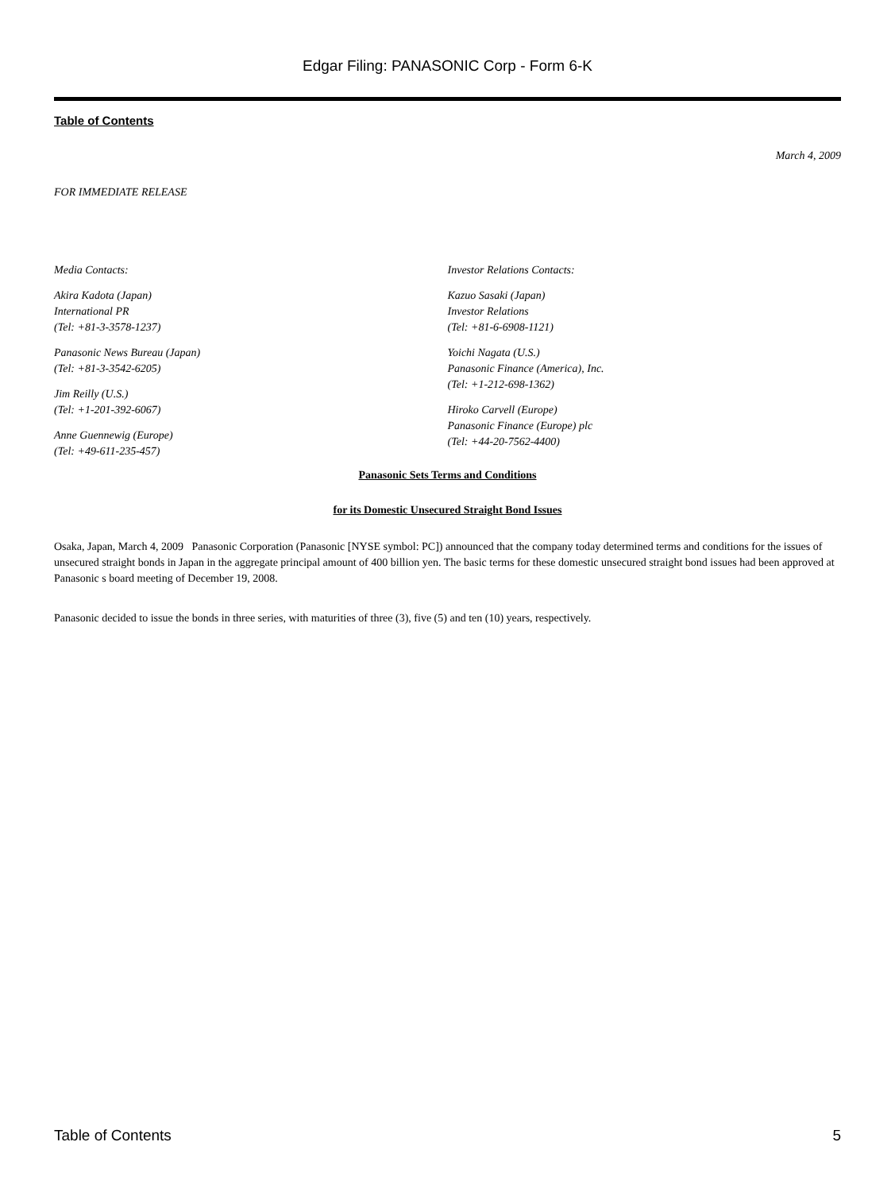Edgar Filing: PANASONIC Corp - Form 6-K
Table of Contents
March 4, 2009
FOR IMMEDIATE RELEASE
Media Contacts:
Akira Kadota (Japan)
International PR
(Tel: +81-3-3578-1237)
Panasonic News Bureau (Japan)
(Tel: +81-3-3542-6205)
Jim Reilly (U.S.)
(Tel: +1-201-392-6067)
Anne Guennewig (Europe)
(Tel: +49-611-235-457)
Investor Relations Contacts:
Kazuo Sasaki (Japan)
Investor Relations
(Tel: +81-6-6908-1121)
Yoichi Nagata (U.S.)
Panasonic Finance (America), Inc.
(Tel: +1-212-698-1362)
Hiroko Carvell (Europe)
Panasonic Finance (Europe) plc
(Tel: +44-20-7562-4400)
Panasonic Sets Terms and Conditions
for its Domestic Unsecured Straight Bond Issues
Osaka, Japan, March 4, 2009 Panasonic Corporation (Panasonic [NYSE symbol: PC]) announced that the company today determined terms and conditions for the issues of unsecured straight bonds in Japan in the aggregate principal amount of 400 billion yen. The basic terms for these domestic unsecured straight bond issues had been approved at Panasonic s board meeting of December 19, 2008.
Panasonic decided to issue the bonds in three series, with maturities of three (3), five (5) and ten (10) years, respectively.
Table of Contents 5